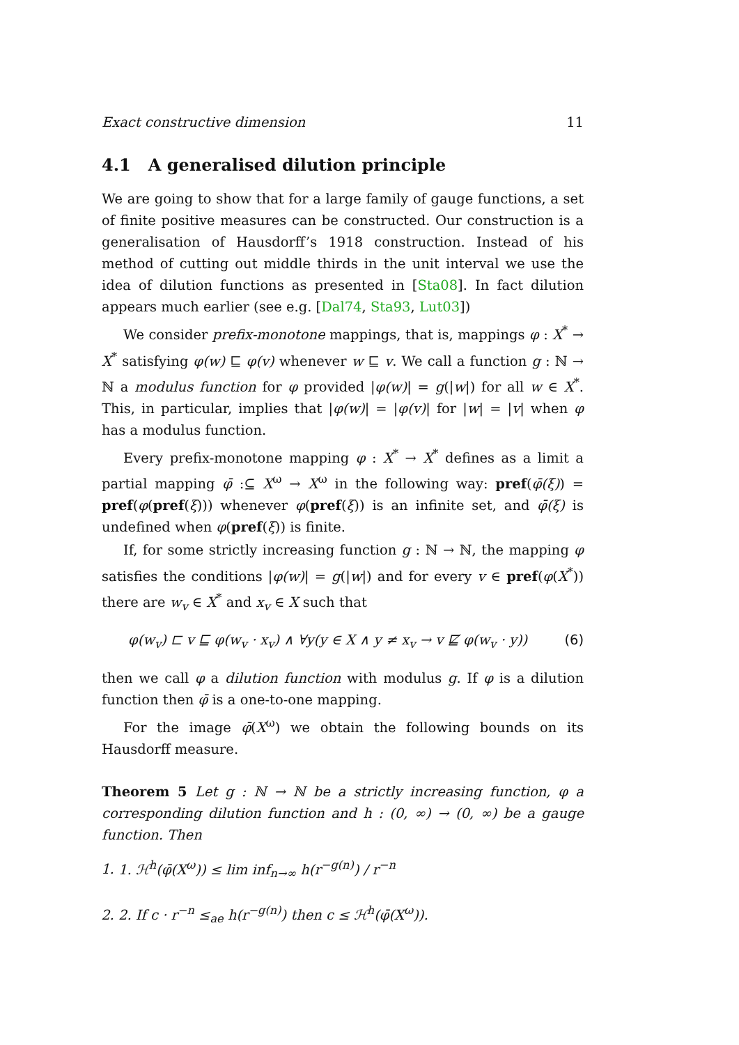Exact constructive dimension 11
4.1 A generalised dilution principle
We are going to show that for a large family of gauge functions, a set of finite positive measures can be constructed. Our construction is a generalisation of Hausdorff’s 1918 construction. Instead of his method of cutting out middle thirds in the unit interval we use the idea of dilution functions as presented in [Sta08]. In fact dilution appears much earlier (see e.g. [Dal74, Sta93, Lut03])
We consider prefix-monotone mappings, that is, mappings φ : X<sup>*</sup> → X<sup>*</sup> satisfying φ(w) ⊑ φ(v) whenever w ⊑ v. We call a function g : ℕ → ℕ a modulus function for φ provided |φ(w)| = g(|w|) for all w ∈ X<sup>*</sup>. This, in particular, implies that |φ(w)| = |φ(v)| for |w| = |v| when φ has a modulus function.
Every prefix-monotone mapping φ : X<sup>*</sup> → X<sup>*</sup> defines as a limit a partial mapping φ̄ :⊆ X<sup>ω</sup> → X<sup>ω</sup> in the following way: pref(φ̄(ξ)) = pref(φ(pref(ξ))) whenever φ(pref(ξ)) is an infinite set, and φ̄(ξ) is undefined when φ(pref(ξ)) is finite.
If, for some strictly increasing function g : ℕ → ℕ, the mapping φ satisfies the conditions |φ(w)| = g(|w|) and for every v ∈ pref(φ(X<sup>*</sup>)) there are w<sub>v</sub> ∈ X<sup>*</sup> and x<sub>v</sub> ∈ X such that
φ(w<sub>v</sub>) ⊏ v ⊑ φ(w<sub>v</sub> · x<sub>v</sub>) ∧ ∀y(y ∈ X ∧ y ≠ x<sub>v</sub> → v ⋢ φ(w<sub>v</sub> · y)) (6)
then we call φ a dilution function with modulus g. If φ is a dilution function then φ̄ is a one-to-one mapping.
For the image φ̄(X<sup>ω</sup>) we obtain the following bounds on its Hausdorff measure.
Theorem 5 Let g : ℕ → ℕ be a strictly increasing function, φ a corresponding dilution function and h : (0, ∞) → (0, ∞) be a gauge function. Then
1. 1. ℋ<sup>h</sup>(φ̄(X<sup>ω</sup>)) ≤ lim inf<sub>n→∞</sub> h(r<sup>−g(n)</sup>) / r<sup>−n</sup>
2. 2. If c · r<sup>−n</sup> ≤<sub>ae</sub> h(r<sup>−g(n)</sup>) then c ≤ ℋ<sup>h</sup>(φ̄(X<sup>ω</sup>)).